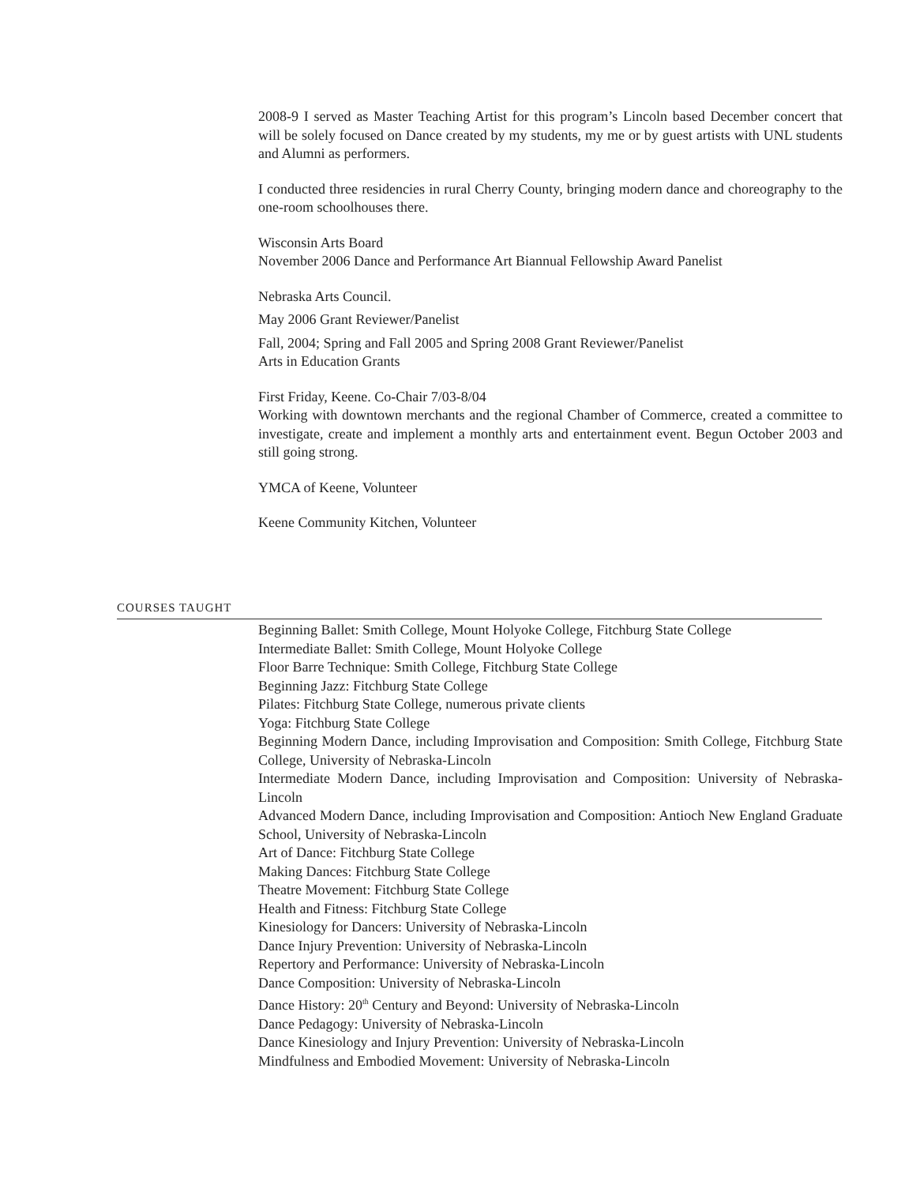2008-9 I served as Master Teaching Artist for this program’s Lincoln based December concert that will be solely focused on Dance created by my students, my me or by guest artists with UNL students and Alumni as performers.
I conducted three residencies in rural Cherry County, bringing modern dance and choreography to the one-room schoolhouses there.
Wisconsin Arts Board
November 2006 Dance and Performance Art Biannual Fellowship Award Panelist
Nebraska Arts Council.
May 2006 Grant Reviewer/Panelist
Fall, 2004; Spring and Fall 2005 and Spring 2008 Grant Reviewer/Panelist
Arts in Education Grants
First Friday, Keene. Co-Chair 7/03-8/04
Working with downtown merchants and the regional Chamber of Commerce, created a committee to investigate, create and implement a monthly arts and entertainment event. Begun October 2003 and still going strong.
YMCA of Keene, Volunteer
Keene Community Kitchen, Volunteer
COURSES TAUGHT
Beginning Ballet: Smith College, Mount Holyoke College, Fitchburg State College
Intermediate Ballet: Smith College, Mount Holyoke College
Floor Barre Technique: Smith College, Fitchburg State College
Beginning Jazz: Fitchburg State College
Pilates: Fitchburg State College, numerous private clients
Yoga: Fitchburg State College
Beginning Modern Dance, including Improvisation and Composition: Smith College, Fitchburg State College, University of Nebraska-Lincoln
Intermediate Modern Dance, including Improvisation and Composition: University of Nebraska-Lincoln
Advanced Modern Dance, including Improvisation and Composition: Antioch New England Graduate School, University of Nebraska-Lincoln
Art of Dance: Fitchburg State College
Making Dances: Fitchburg State College
Theatre Movement: Fitchburg State College
Health and Fitness: Fitchburg State College
Kinesiology for Dancers: University of Nebraska-Lincoln
Dance Injury Prevention: University of Nebraska-Lincoln
Repertory and Performance: University of Nebraska-Lincoln
Dance Composition: University of Nebraska-Lincoln
Dance History: 20<sup>th</sup> Century and Beyond: University of Nebraska-Lincoln
Dance Pedagogy: University of Nebraska-Lincoln
Dance Kinesiology and Injury Prevention: University of Nebraska-Lincoln
Mindfulness and Embodied Movement: University of Nebraska-Lincoln